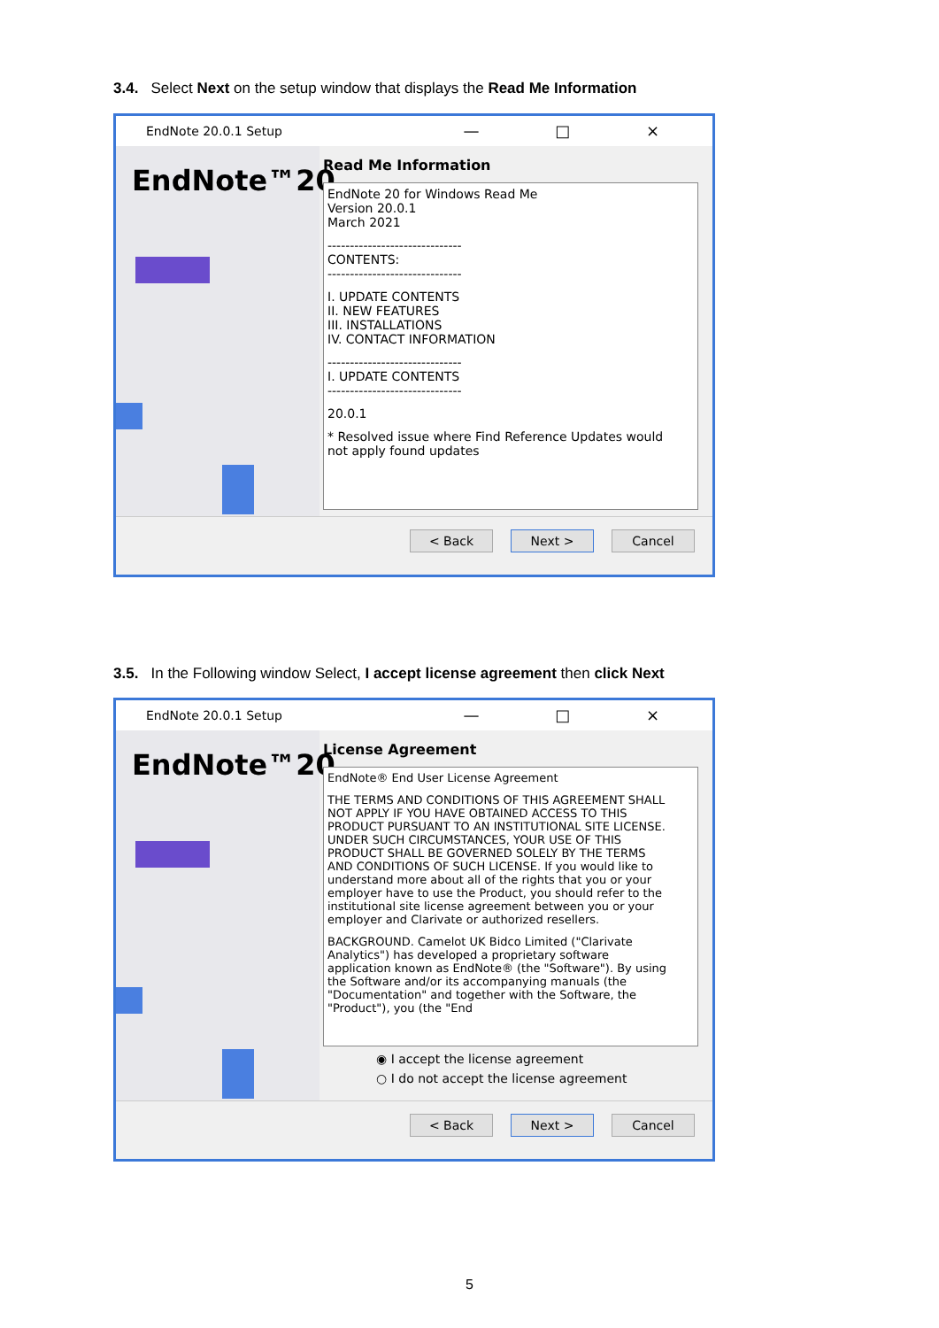3.4. Select Next on the setup window that displays the Read Me Information
EndNote 20.0.1 Setup — □ ×
EndNote™20
Read Me Information
EndNote 20 for Windows Read Me
Version 20.0.1
March 2021
------------------------------
CONTENTS:
------------------------------
I. UPDATE CONTENTS
II. NEW FEATURES
III. INSTALLATIONS
IV. CONTACT INFORMATION
------------------------------
I. UPDATE CONTENTS
------------------------------
20.0.1
* Resolved issue where Find Reference Updates would not apply found updates
< Back Next > Cancel
3.5. In the Following window Select, I accept license agreement then click Next
EndNote 20.0.1 Setup — □ ×
EndNote™20
License Agreement
EndNote® End User License Agreement
THE TERMS AND CONDITIONS OF THIS AGREEMENT SHALL NOT APPLY IF YOU HAVE OBTAINED ACCESS TO THIS PRODUCT PURSUANT TO AN INSTITUTIONAL SITE LICENSE. UNDER SUCH CIRCUMSTANCES, YOUR USE OF THIS PRODUCT SHALL BE GOVERNED SOLELY BY THE TERMS AND CONDITIONS OF SUCH LICENSE. If you would like to understand more about all of the rights that you or your employer have to use the Product, you should refer to the institutional site license agreement between you or your employer and Clarivate or authorized resellers.
BACKGROUND. Camelot UK Bidco Limited ("Clarivate Analytics") has developed a proprietary software application known as EndNote® (the "Software"). By using the Software and/or its accompanying manuals (the "Documentation" and together with the Software, the "Product"), you (the "End
◉ I accept the license agreement
○ I do not accept the license agreement
< Back Next > Cancel
5